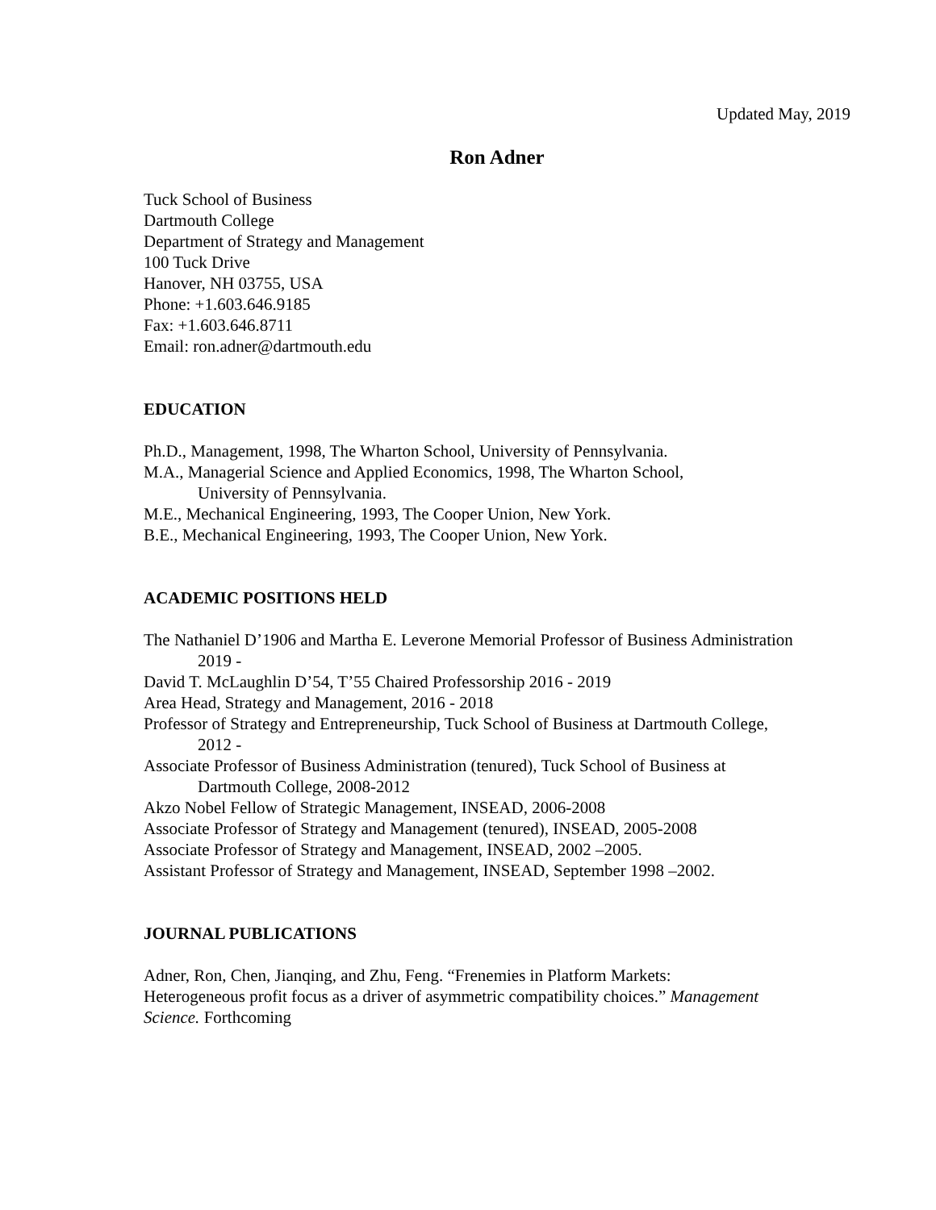Updated May, 2019
Ron Adner
Tuck School of Business
Dartmouth College
Department of Strategy and Management
100 Tuck Drive
Hanover, NH 03755, USA
Phone: +1.603.646.9185
Fax: +1.603.646.8711
Email: ron.adner@dartmouth.edu
EDUCATION
Ph.D., Management, 1998, The Wharton School, University of Pennsylvania.
M.A., Managerial Science and Applied Economics, 1998, The Wharton School,
University of Pennsylvania.
M.E., Mechanical Engineering, 1993, The Cooper Union, New York.
B.E., Mechanical Engineering, 1993, The Cooper Union, New York.
ACADEMIC POSITIONS HELD
The Nathaniel D’1906 and Martha E. Leverone Memorial Professor of Business Administration
2019 -
David T. McLaughlin D’54, T’55 Chaired Professorship 2016 - 2019
Area Head, Strategy and Management, 2016 - 2018
Professor of Strategy and Entrepreneurship, Tuck School of Business at Dartmouth College,
2012 -
Associate Professor of Business Administration (tenured), Tuck School of Business at
Dartmouth College, 2008-2012
Akzo Nobel Fellow of Strategic Management, INSEAD, 2006-2008
Associate Professor of Strategy and Management (tenured), INSEAD, 2005-2008
Associate Professor of Strategy and Management, INSEAD, 2002 –2005.
Assistant Professor of Strategy and Management, INSEAD, September 1998 –2002.
JOURNAL PUBLICATIONS
Adner, Ron, Chen, Jianqing, and Zhu, Feng. “Frenemies in Platform Markets:
Heterogeneous profit focus as a driver of asymmetric compatibility choices.” Management
Science. Forthcoming